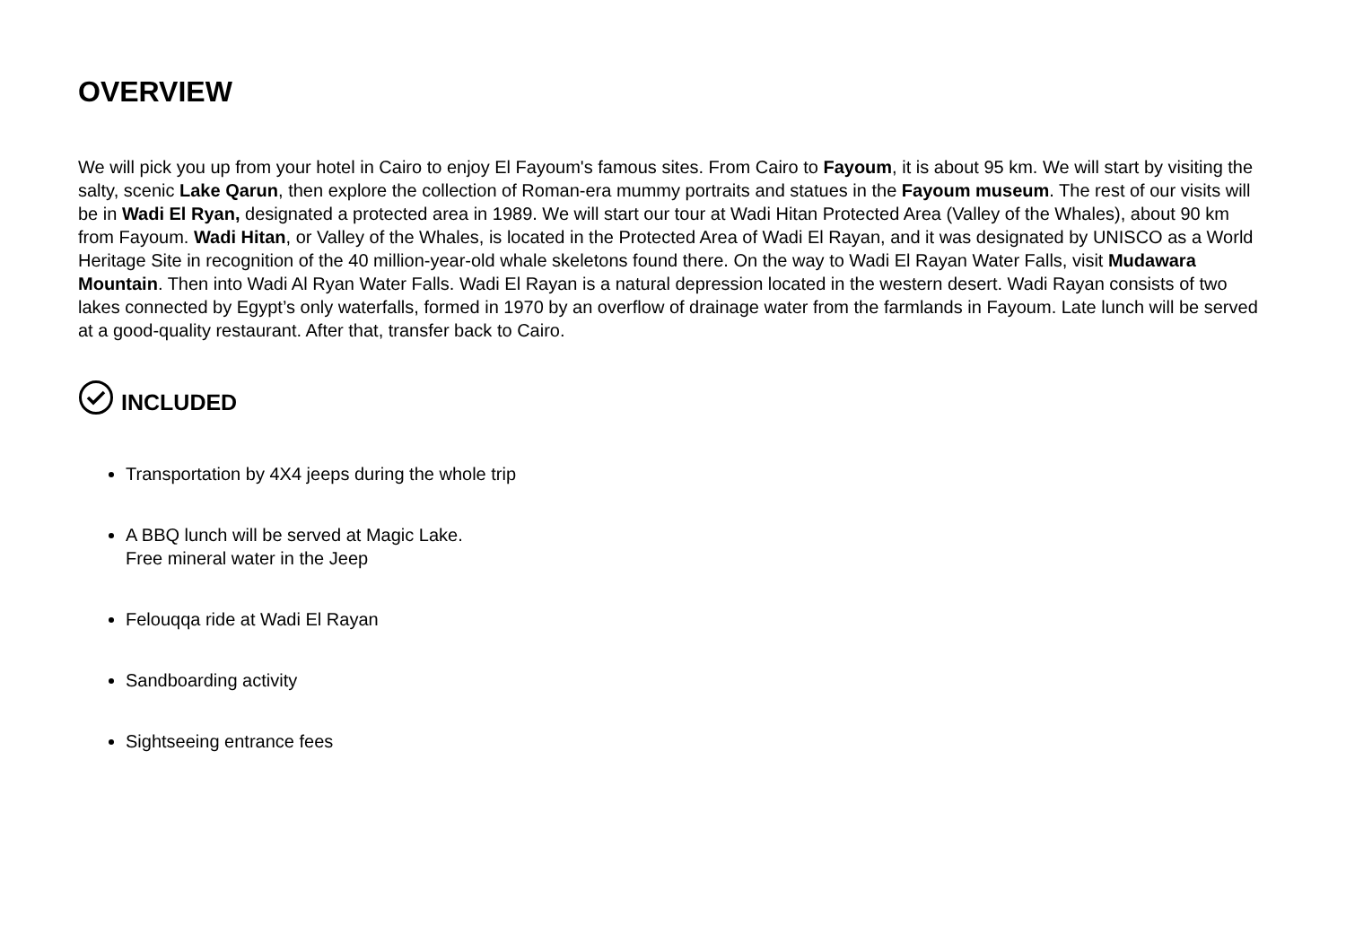OVERVIEW
We will pick you up from your hotel in Cairo to enjoy El Fayoum's famous sites. From Cairo to Fayoum, it is about 95 km. We will start by visiting the salty, scenic Lake Qarun, then explore the collection of Roman-era mummy portraits and statues in the Fayoum museum. The rest of our visits will be in Wadi El Ryan, designated a protected area in 1989. We will start our tour at Wadi Hitan Protected Area (Valley of the Whales), about 90 km from Fayoum. Wadi Hitan, or Valley of the Whales, is located in the Protected Area of Wadi El Rayan, and it was designated by UNISCO as a World Heritage Site in recognition of the 40 million-year-old whale skeletons found there. On the way to Wadi El Rayan Water Falls, visit Mudawara Mountain. Then into Wadi Al Ryan Water Falls. Wadi El Rayan is a natural depression located in the western desert. Wadi Rayan consists of two lakes connected by Egypt’s only waterfalls, formed in 1970 by an overflow of drainage water from the farmlands in Fayoum. Late lunch will be served at a good-quality restaurant. After that, transfer back to Cairo.
INCLUDED
Transportation by 4X4 jeeps during the whole trip
A BBQ lunch will be served at Magic Lake.
Free mineral water in the Jeep
Felouqqa ride at Wadi El Rayan
Sandboarding activity
Sightseeing entrance fees